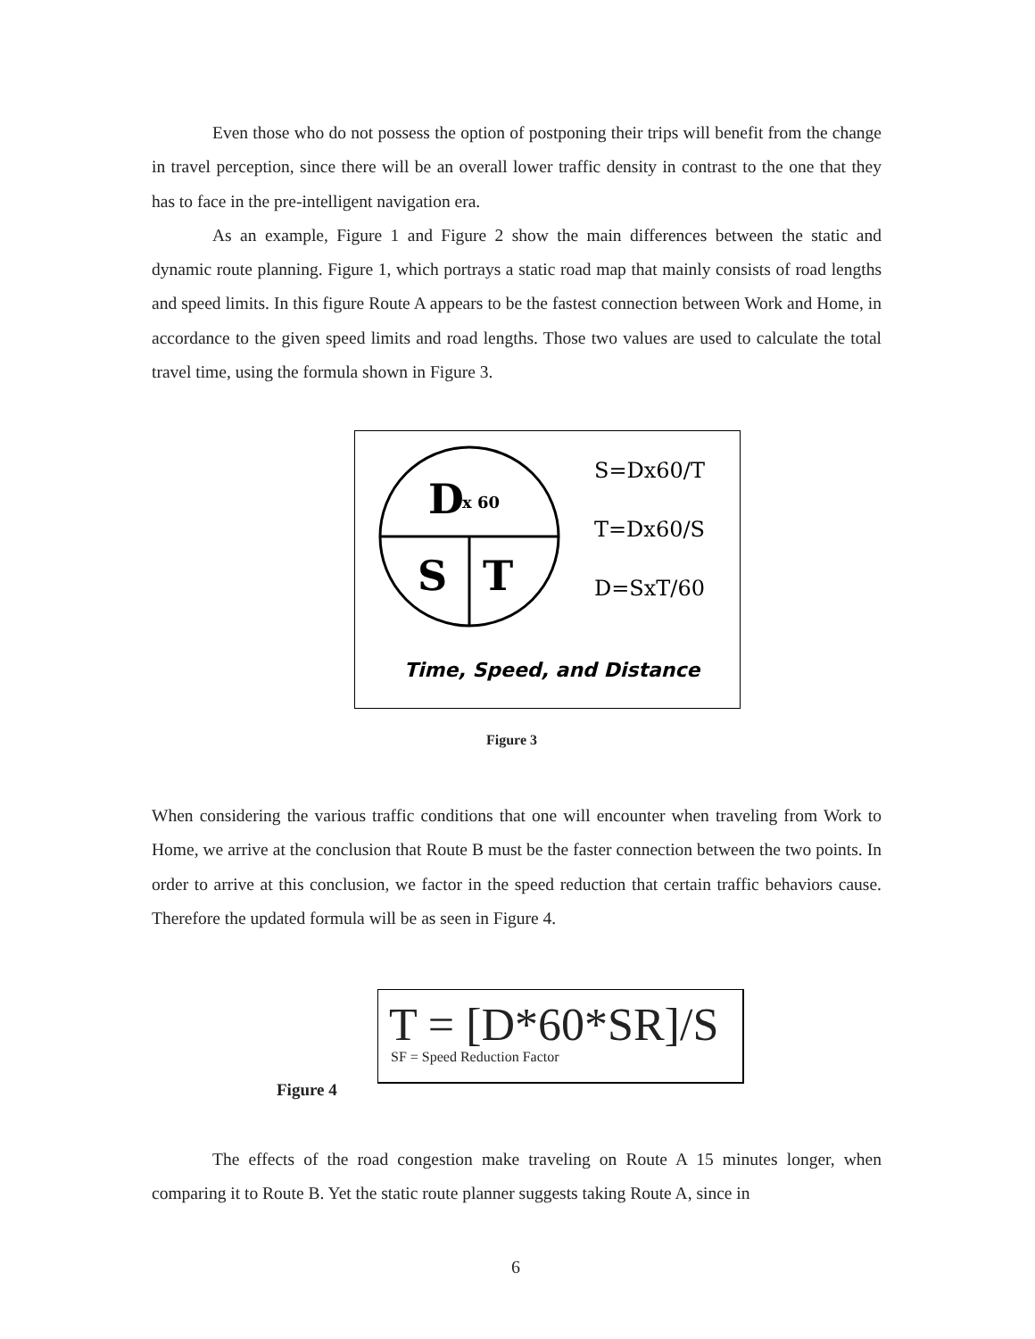Even those who do not possess the option of postponing their trips will benefit from the change in travel perception, since there will be an overall lower traffic density in contrast to the one that they has to face in the pre-intelligent navigation era.
As an example, Figure 1 and Figure 2 show the main differences between the static and dynamic route planning. Figure 1, which portrays a static road map that mainly consists of road lengths and speed limits. In this figure Route A appears to be the fastest connection between Work and Home, in accordance to the given speed limits and road lengths. Those two values are used to calculate the total travel time, using the formula shown in Figure 3.
D
x 60
S
T
S=Dx60/T
T=Dx60/S
D=SxT/60
Time, Speed, and Distance
Figure 3
When considering the various traffic conditions that one will encounter when traveling from Work to Home, we arrive at the conclusion that Route B must be the faster connection between the two points. In order to arrive at this conclusion, we factor in the speed reduction that certain traffic behaviors cause. Therefore the updated formula will be as seen in Figure 4.
T = [D*60*SR]/S
SF = Speed Reduction Factor
Figure 4
The effects of the road congestion make traveling on Route A 15 minutes longer, when comparing it to Route B. Yet the static route planner suggests taking Route A, since in
6